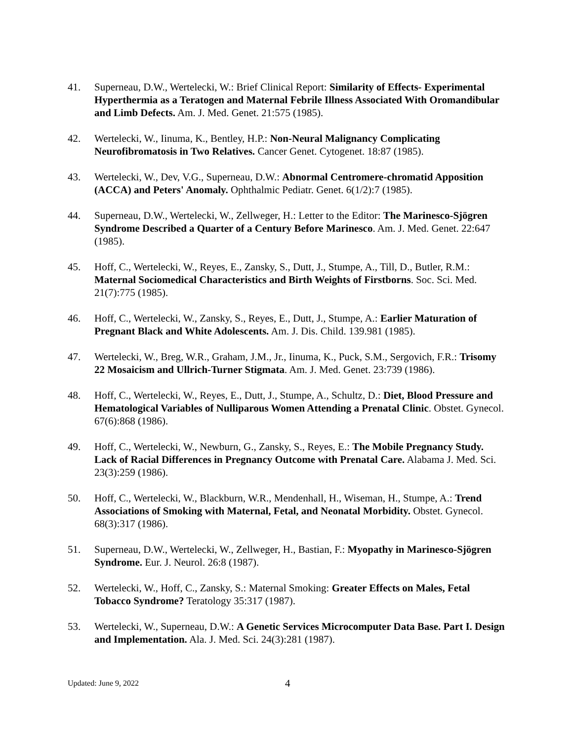41. Superneau, D.W., Wertelecki, W.: Brief Clinical Report: Similarity of Effects- Experimental Hyperthermia as a Teratogen and Maternal Febrile Illness Associated With Oromandibular and Limb Defects. Am. J. Med. Genet. 21:575 (1985).
42. Wertelecki, W., Iinuma, K., Bentley, H.P.: Non-Neural Malignancy Complicating Neurofibromatosis in Two Relatives. Cancer Genet. Cytogenet. 18:87 (1985).
43. Wertelecki, W., Dev, V.G., Superneau, D.W.: Abnormal Centromere-chromatid Apposition (ACCA) and Peters' Anomaly. Ophthalmic Pediatr. Genet. 6(1/2):7 (1985).
44. Superneau, D.W., Wertelecki, W., Zellweger, H.: Letter to the Editor: The Marinesco-Sjögren Syndrome Described a Quarter of a Century Before Marinesco. Am. J. Med. Genet. 22:647 (1985).
45. Hoff, C., Wertelecki, W., Reyes, E., Zansky, S., Dutt, J., Stumpe, A., Till, D., Butler, R.M.: Maternal Sociomedical Characteristics and Birth Weights of Firstborns. Soc. Sci. Med. 21(7):775 (1985).
46. Hoff, C., Wertelecki, W., Zansky, S., Reyes, E., Dutt, J., Stumpe, A.: Earlier Maturation of Pregnant Black and White Adolescents. Am. J. Dis. Child. 139.981 (1985).
47. Wertelecki, W., Breg, W.R., Graham, J.M., Jr., Iinuma, K., Puck, S.M., Sergovich, F.R.: Trisomy 22 Mosaicism and Ullrich-Turner Stigmata. Am. J. Med. Genet. 23:739 (1986).
48. Hoff, C., Wertelecki, W., Reyes, E., Dutt, J., Stumpe, A., Schultz, D.: Diet, Blood Pressure and Hematological Variables of Nulliparous Women Attending a Prenatal Clinic. Obstet. Gynecol. 67(6):868 (1986).
49. Hoff, C., Wertelecki, W., Newburn, G., Zansky, S., Reyes, E.: The Mobile Pregnancy Study. Lack of Racial Differences in Pregnancy Outcome with Prenatal Care. Alabama J. Med. Sci. 23(3):259 (1986).
50. Hoff, C., Wertelecki, W., Blackburn, W.R., Mendenhall, H., Wiseman, H., Stumpe, A.: Trend Associations of Smoking with Maternal, Fetal, and Neonatal Morbidity. Obstet. Gynecol. 68(3):317 (1986).
51. Superneau, D.W., Wertelecki, W., Zellweger, H., Bastian, F.: Myopathy in Marinesco-Sjögren Syndrome. Eur. J. Neurol. 26:8 (1987).
52. Wertelecki, W., Hoff, C., Zansky, S.: Maternal Smoking: Greater Effects on Males, Fetal Tobacco Syndrome? Teratology 35:317 (1987).
53. Wertelecki, W., Superneau, D.W.: A Genetic Services Microcomputer Data Base. Part I. Design and Implementation. Ala. J. Med. Sci. 24(3):281 (1987).
Updated: June 9, 2022 4